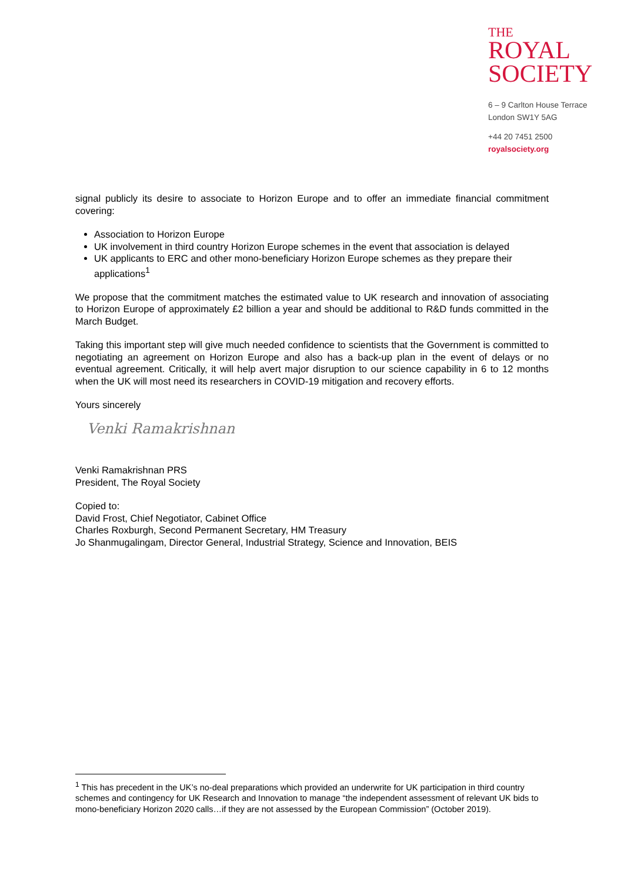THE
ROYAL
SOCIETY
6 – 9 Carlton House Terrace
London SW1Y 5AG
+44 20 7451 2500
royalsociety.org
signal publicly its desire to associate to Horizon Europe and to offer an immediate financial commitment covering:
Association to Horizon Europe
UK involvement in third country Horizon Europe schemes in the event that association is delayed
UK applicants to ERC and other mono-beneficiary Horizon Europe schemes as they prepare their applications<sup>1</sup>
We propose that the commitment matches the estimated value to UK research and innovation of associating to Horizon Europe of approximately £2 billion a year and should be additional to R&D funds committed in the March Budget.
Taking this important step will give much needed confidence to scientists that the Government is committed to negotiating an agreement on Horizon Europe and also has a back-up plan in the event of delays or no eventual agreement. Critically, it will help avert major disruption to our science capability in 6 to 12 months when the UK will most need its researchers in COVID-19 mitigation and recovery efforts.
Yours sincerely
Venki Ramakrishnan
Venki Ramakrishnan PRS
President, The Royal Society
Copied to:
David Frost, Chief Negotiator, Cabinet Office
Charles Roxburgh, Second Permanent Secretary, HM Treasury
Jo Shanmugalingam, Director General, Industrial Strategy, Science and Innovation, BEIS
<sup>1</sup> This has precedent in the UK’s no-deal preparations which provided an underwrite for UK participation in third country schemes and contingency for UK Research and Innovation to manage “the independent assessment of relevant UK bids to mono-beneficiary Horizon 2020 calls…if they are not assessed by the European Commission” (October 2019).